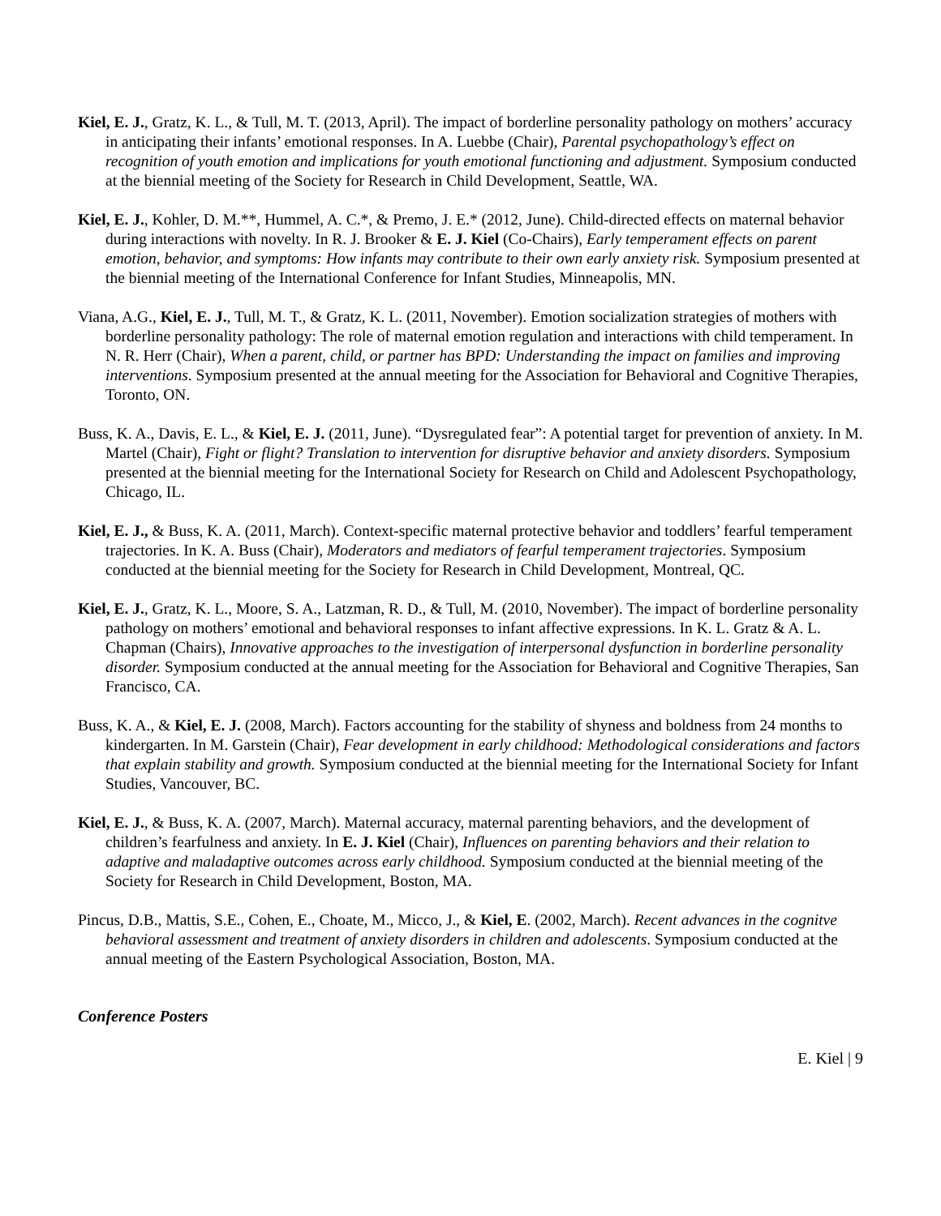Kiel, E. J., Gratz, K. L., & Tull, M. T. (2013, April). The impact of borderline personality pathology on mothers’ accuracy in anticipating their infants’ emotional responses. In A. Luebbe (Chair), Parental psychopathology’s effect on recognition of youth emotion and implications for youth emotional functioning and adjustment. Symposium conducted at the biennial meeting of the Society for Research in Child Development, Seattle, WA.
Kiel, E. J., Kohler, D. M.**, Hummel, A. C.*, & Premo, J. E.* (2012, June). Child-directed effects on maternal behavior during interactions with novelty. In R. J. Brooker & E. J. Kiel (Co-Chairs), Early temperament effects on parent emotion, behavior, and symptoms: How infants may contribute to their own early anxiety risk. Symposium presented at the biennial meeting of the International Conference for Infant Studies, Minneapolis, MN.
Viana, A.G., Kiel, E. J., Tull, M. T., & Gratz, K. L. (2011, November). Emotion socialization strategies of mothers with borderline personality pathology: The role of maternal emotion regulation and interactions with child temperament. In N. R. Herr (Chair), When a parent, child, or partner has BPD: Understanding the impact on families and improving interventions. Symposium presented at the annual meeting for the Association for Behavioral and Cognitive Therapies, Toronto, ON.
Buss, K. A., Davis, E. L., & Kiel, E. J. (2011, June). “Dysregulated fear”: A potential target for prevention of anxiety. In M. Martel (Chair), Fight or flight? Translation to intervention for disruptive behavior and anxiety disorders. Symposium presented at the biennial meeting for the International Society for Research on Child and Adolescent Psychopathology, Chicago, IL.
Kiel, E. J., & Buss, K. A. (2011, March). Context-specific maternal protective behavior and toddlers’ fearful temperament trajectories. In K. A. Buss (Chair), Moderators and mediators of fearful temperament trajectories. Symposium conducted at the biennial meeting for the Society for Research in Child Development, Montreal, QC.
Kiel, E. J., Gratz, K. L., Moore, S. A., Latzman, R. D., & Tull, M. (2010, November). The impact of borderline personality pathology on mothers’ emotional and behavioral responses to infant affective expressions. In K. L. Gratz & A. L. Chapman (Chairs), Innovative approaches to the investigation of interpersonal dysfunction in borderline personality disorder. Symposium conducted at the annual meeting for the Association for Behavioral and Cognitive Therapies, San Francisco, CA.
Buss, K. A., & Kiel, E. J. (2008, March). Factors accounting for the stability of shyness and boldness from 24 months to kindergarten. In M. Garstein (Chair), Fear development in early childhood: Methodological considerations and factors that explain stability and growth. Symposium conducted at the biennial meeting for the International Society for Infant Studies, Vancouver, BC.
Kiel, E. J., & Buss, K. A. (2007, March). Maternal accuracy, maternal parenting behaviors, and the development of children’s fearfulness and anxiety. In E. J. Kiel (Chair), Influences on parenting behaviors and their relation to adaptive and maladaptive outcomes across early childhood. Symposium conducted at the biennial meeting of the Society for Research in Child Development, Boston, MA.
Pincus, D.B., Mattis, S.E., Cohen, E., Choate, M., Micco, J., & Kiel, E. (2002, March). Recent advances in the cognitve behavioral assessment and treatment of anxiety disorders in children and adolescents. Symposium conducted at the annual meeting of the Eastern Psychological Association, Boston, MA.
Conference Posters
E. Kiel | 9